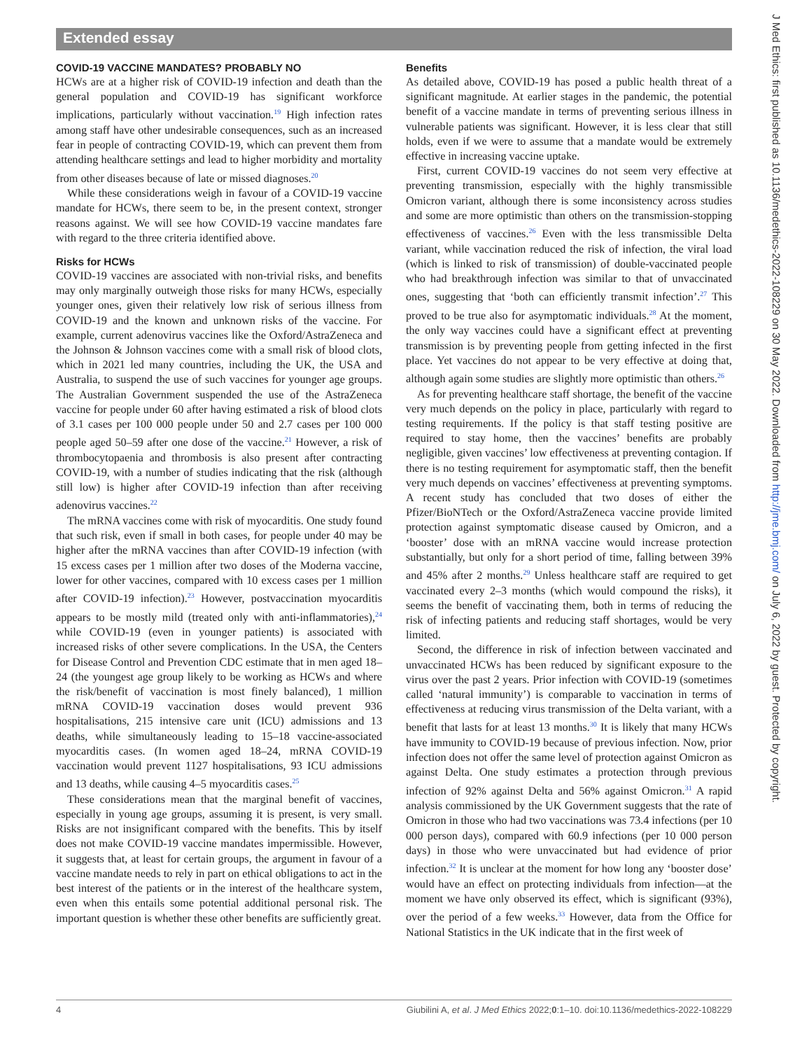Extended essay
COVID-19 VACCINE MANDATES? PROBABLY NO
HCWs are at a higher risk of COVID-19 infection and death than the general population and COVID-19 has significant workforce implications, particularly without vaccination.<sup>19</sup> High infection rates among staff have other undesirable consequences, such as an increased fear in people of contracting COVID-19, which can prevent them from attending healthcare settings and lead to higher morbidity and mortality from other diseases because of late or missed diagnoses.<sup>20</sup>
While these considerations weigh in favour of a COVID-19 vaccine mandate for HCWs, there seem to be, in the present context, stronger reasons against. We will see how COVID-19 vaccine mandates fare with regard to the three criteria identified above.
Risks for HCWs
COVID-19 vaccines are associated with non-trivial risks, and benefits may only marginally outweigh those risks for many HCWs, especially younger ones, given their relatively low risk of serious illness from COVID-19 and the known and unknown risks of the vaccine. For example, current adenovirus vaccines like the Oxford/AstraZeneca and the Johnson & Johnson vaccines come with a small risk of blood clots, which in 2021 led many countries, including the UK, the USA and Australia, to suspend the use of such vaccines for younger age groups. The Australian Government suspended the use of the AstraZeneca vaccine for people under 60 after having estimated a risk of blood clots of 3.1 cases per 100 000 people under 50 and 2.7 cases per 100 000 people aged 50–59 after one dose of the vaccine.<sup>21</sup> However, a risk of thrombocytopaenia and thrombosis is also present after contracting COVID-19, with a number of studies indicating that the risk (although still low) is higher after COVID-19 infection than after receiving adenovirus vaccines.<sup>22</sup>
The mRNA vaccines come with risk of myocarditis. One study found that such risk, even if small in both cases, for people under 40 may be higher after the mRNA vaccines than after COVID-19 infection (with 15 excess cases per 1 million after two doses of the Moderna vaccine, lower for other vaccines, compared with 10 excess cases per 1 million after COVID-19 infection).<sup>23</sup> However, postvaccination myocarditis appears to be mostly mild (treated only with anti-inflammatories),<sup>24</sup> while COVID-19 (even in younger patients) is associated with increased risks of other severe complications. In the USA, the Centers for Disease Control and Prevention CDC estimate that in men aged 18–24 (the youngest age group likely to be working as HCWs and where the risk/benefit of vaccination is most finely balanced), 1 million mRNA COVID-19 vaccination doses would prevent 936 hospitalisations, 215 intensive care unit (ICU) admissions and 13 deaths, while simultaneously leading to 15–18 vaccine-associated myocarditis cases. (In women aged 18–24, mRNA COVID-19 vaccination would prevent 1127 hospitalisations, 93 ICU admissions and 13 deaths, while causing 4–5 myocarditis cases.<sup>25</sup>
These considerations mean that the marginal benefit of vaccines, especially in young age groups, assuming it is present, is very small. Risks are not insignificant compared with the benefits. This by itself does not make COVID-19 vaccine mandates impermissible. However, it suggests that, at least for certain groups, the argument in favour of a vaccine mandate needs to rely in part on ethical obligations to act in the best interest of the patients or in the interest of the healthcare system, even when this entails some potential additional personal risk. The important question is whether these other benefits are sufficiently great.
Benefits
As detailed above, COVID-19 has posed a public health threat of a significant magnitude. At earlier stages in the pandemic, the potential benefit of a vaccine mandate in terms of preventing serious illness in vulnerable patients was significant. However, it is less clear that still holds, even if we were to assume that a mandate would be extremely effective in increasing vaccine uptake.
First, current COVID-19 vaccines do not seem very effective at preventing transmission, especially with the highly transmissible Omicron variant, although there is some inconsistency across studies and some are more optimistic than others on the transmission-stopping effectiveness of vaccines.<sup>26</sup> Even with the less transmissible Delta variant, while vaccination reduced the risk of infection, the viral load (which is linked to risk of transmission) of double-vaccinated people who had breakthrough infection was similar to that of unvaccinated ones, suggesting that ‘both can efficiently transmit infection’.<sup>27</sup> This proved to be true also for asymptomatic individuals.<sup>28</sup> At the moment, the only way vaccines could have a significant effect at preventing transmission is by preventing people from getting infected in the first place. Yet vaccines do not appear to be very effective at doing that, although again some studies are slightly more optimistic than others.<sup>26</sup>
As for preventing healthcare staff shortage, the benefit of the vaccine very much depends on the policy in place, particularly with regard to testing requirements. If the policy is that staff testing positive are required to stay home, then the vaccines’ benefits are probably negligible, given vaccines’ low effectiveness at preventing contagion. If there is no testing requirement for asymptomatic staff, then the benefit very much depends on vaccines’ effectiveness at preventing symptoms. A recent study has concluded that two doses of either the Pfizer/BioNTech or the Oxford/AstraZeneca vaccine provide limited protection against symptomatic disease caused by Omicron, and a ‘booster’ dose with an mRNA vaccine would increase protection substantially, but only for a short period of time, falling between 39% and 45% after 2 months.<sup>29</sup> Unless healthcare staff are required to get vaccinated every 2–3 months (which would compound the risks), it seems the benefit of vaccinating them, both in terms of reducing the risk of infecting patients and reducing staff shortages, would be very limited.
Second, the difference in risk of infection between vaccinated and unvaccinated HCWs has been reduced by significant exposure to the virus over the past 2 years. Prior infection with COVID-19 (sometimes called ‘natural immunity’) is comparable to vaccination in terms of effectiveness at reducing virus transmission of the Delta variant, with a benefit that lasts for at least 13 months.<sup>30</sup> It is likely that many HCWs have immunity to COVID-19 because of previous infection. Now, prior infection does not offer the same level of protection against Omicron as against Delta. One study estimates a protection through previous infection of 92% against Delta and 56% against Omicron.<sup>31</sup> A rapid analysis commissioned by the UK Government suggests that the rate of Omicron in those who had two vaccinations was 73.4 infections (per 10 000 person days), compared with 60.9 infections (per 10 000 person days) in those who were unvaccinated but had evidence of prior infection.<sup>32</sup> It is unclear at the moment for how long any ‘booster dose’ would have an effect on protecting individuals from infection—at the moment we have only observed its effect, which is significant (93%), over the period of a few weeks.<sup>33</sup> However, data from the Office for National Statistics in the UK indicate that in the first week of
4 Giubilini A, et al. J Med Ethics 2022;0:1–10. doi:10.1136/medethics-2022-108229
J Med Ethics: first published as 10.1136/medethics-2022-108229 on 30 May 2022. Downloaded from http://jme.bmj.com/ on July 6, 2022 by guest. Protected by copyright.